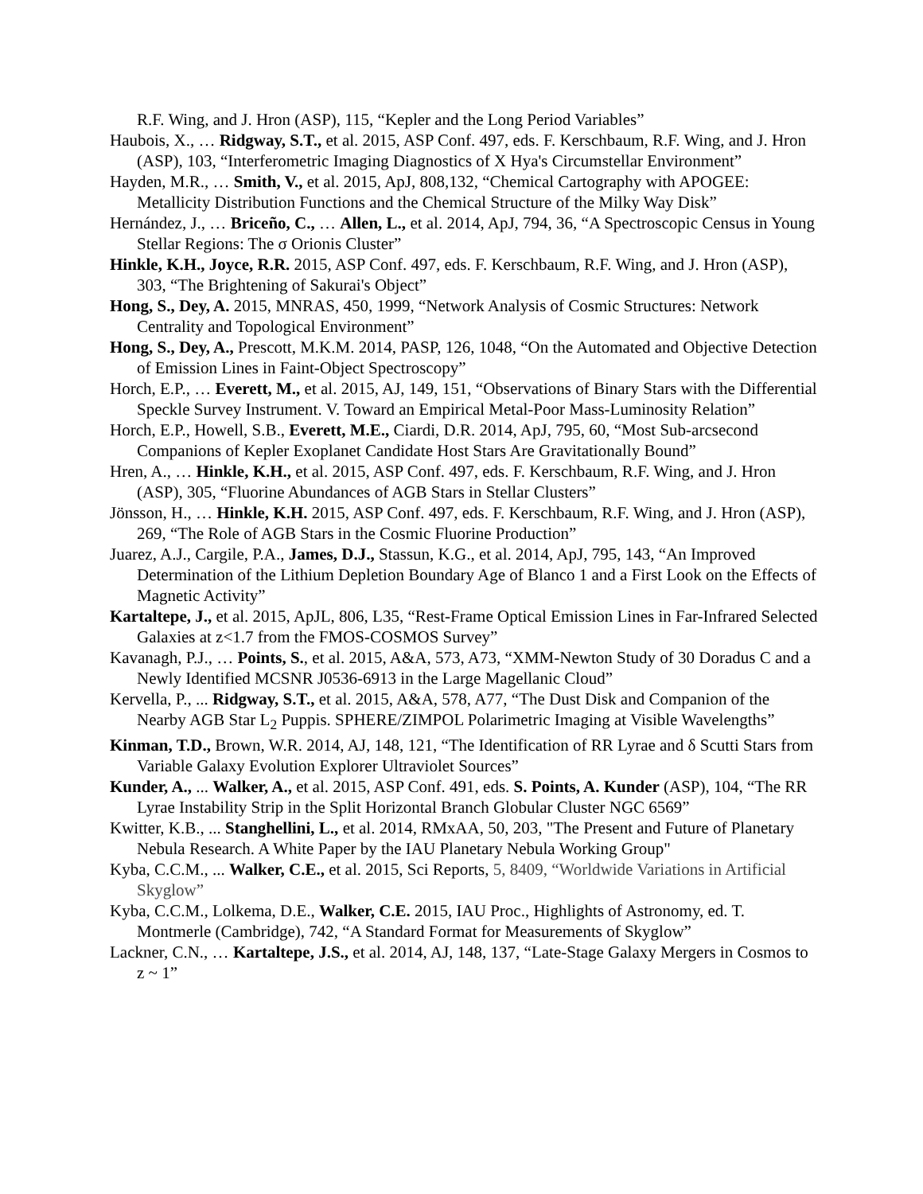R.F. Wing, and J. Hron (ASP), 115, “Kepler and the Long Period Variables”
Haubois, X., … Ridgway, S.T., et al. 2015, ASP Conf. 497, eds. F. Kerschbaum, R.F. Wing, and J. Hron (ASP), 103, “Interferometric Imaging Diagnostics of X Hya's Circumstellar Environment”
Hayden, M.R., … Smith, V., et al. 2015, ApJ, 808,132, “Chemical Cartography with APOGEE: Metallicity Distribution Functions and the Chemical Structure of the Milky Way Disk”
Hernández, J., … Briceño, C., … Allen, L., et al. 2014, ApJ, 794, 36, “A Spectroscopic Census in Young Stellar Regions: The σ Orionis Cluster”
Hinkle, K.H., Joyce, R.R. 2015, ASP Conf. 497, eds. F. Kerschbaum, R.F. Wing, and J. Hron (ASP), 303, “The Brightening of Sakurai's Object”
Hong, S., Dey, A. 2015, MNRAS, 450, 1999, “Network Analysis of Cosmic Structures: Network Centrality and Topological Environment”
Hong, S., Dey, A., Prescott, M.K.M. 2014, PASP, 126, 1048, “On the Automated and Objective Detection of Emission Lines in Faint-Object Spectroscopy”
Horch, E.P., … Everett, M., et al. 2015, AJ, 149, 151, “Observations of Binary Stars with the Differential Speckle Survey Instrument. V. Toward an Empirical Metal-Poor Mass-Luminosity Relation”
Horch, E.P., Howell, S.B., Everett, M.E., Ciardi, D.R. 2014, ApJ, 795, 60, “Most Sub-arcsecond Companions of Kepler Exoplanet Candidate Host Stars Are Gravitationally Bound”
Hren, A., … Hinkle, K.H., et al. 2015, ASP Conf. 497, eds. F. Kerschbaum, R.F. Wing, and J. Hron (ASP), 305, “Fluorine Abundances of AGB Stars in Stellar Clusters”
Jönsson, H., … Hinkle, K.H. 2015, ASP Conf. 497, eds. F. Kerschbaum, R.F. Wing, and J. Hron (ASP), 269, “The Role of AGB Stars in the Cosmic Fluorine Production”
Juarez, A.J., Cargile, P.A., James, D.J., Stassun, K.G., et al. 2014, ApJ, 795, 143, “An Improved Determination of the Lithium Depletion Boundary Age of Blanco 1 and a First Look on the Effects of Magnetic Activity”
Kartaltepe, J., et al. 2015, ApJL, 806, L35, “Rest-Frame Optical Emission Lines in Far-Infrared Selected Galaxies at z<1.7 from the FMOS-COSMOS Survey”
Kavanagh, P.J., … Points, S., et al. 2015, A&A, 573, A73, “XMM-Newton Study of 30 Doradus C and a Newly Identified MCSNR J0536-6913 in the Large Magellanic Cloud”
Kervella, P., ... Ridgway, S.T., et al. 2015, A&A, 578, A77, “The Dust Disk and Companion of the Nearby AGB Star L<sub>2</sub> Puppis. SPHERE/ZIMPOL Polarimetric Imaging at Visible Wavelengths”
Kinman, T.D., Brown, W.R. 2014, AJ, 148, 121, “The Identification of RR Lyrae and δ Scutti Stars from Variable Galaxy Evolution Explorer Ultraviolet Sources”
Kunder, A., ... Walker, A., et al. 2015, ASP Conf. 491, eds. S. Points, A. Kunder (ASP), 104, “The RR Lyrae Instability Strip in the Split Horizontal Branch Globular Cluster NGC 6569”
Kwitter, K.B., ... Stanghellini, L., et al. 2014, RMxAA, 50, 203, "The Present and Future of Planetary Nebula Research. A White Paper by the IAU Planetary Nebula Working Group"
Kyba, C.C.M., ... Walker, C.E., et al. 2015, Sci Reports, 5, 8409, “Worldwide Variations in Artificial Skyglow”
Kyba, C.C.M., Lolkema, D.E., Walker, C.E. 2015, IAU Proc., Highlights of Astronomy, ed. T. Montmerle (Cambridge), 742, “A Standard Format for Measurements of Skyglow”
Lackner, C.N., … Kartaltepe, J.S., et al. 2014, AJ, 148, 137, “Late-Stage Galaxy Mergers in Cosmos to z ~ 1”